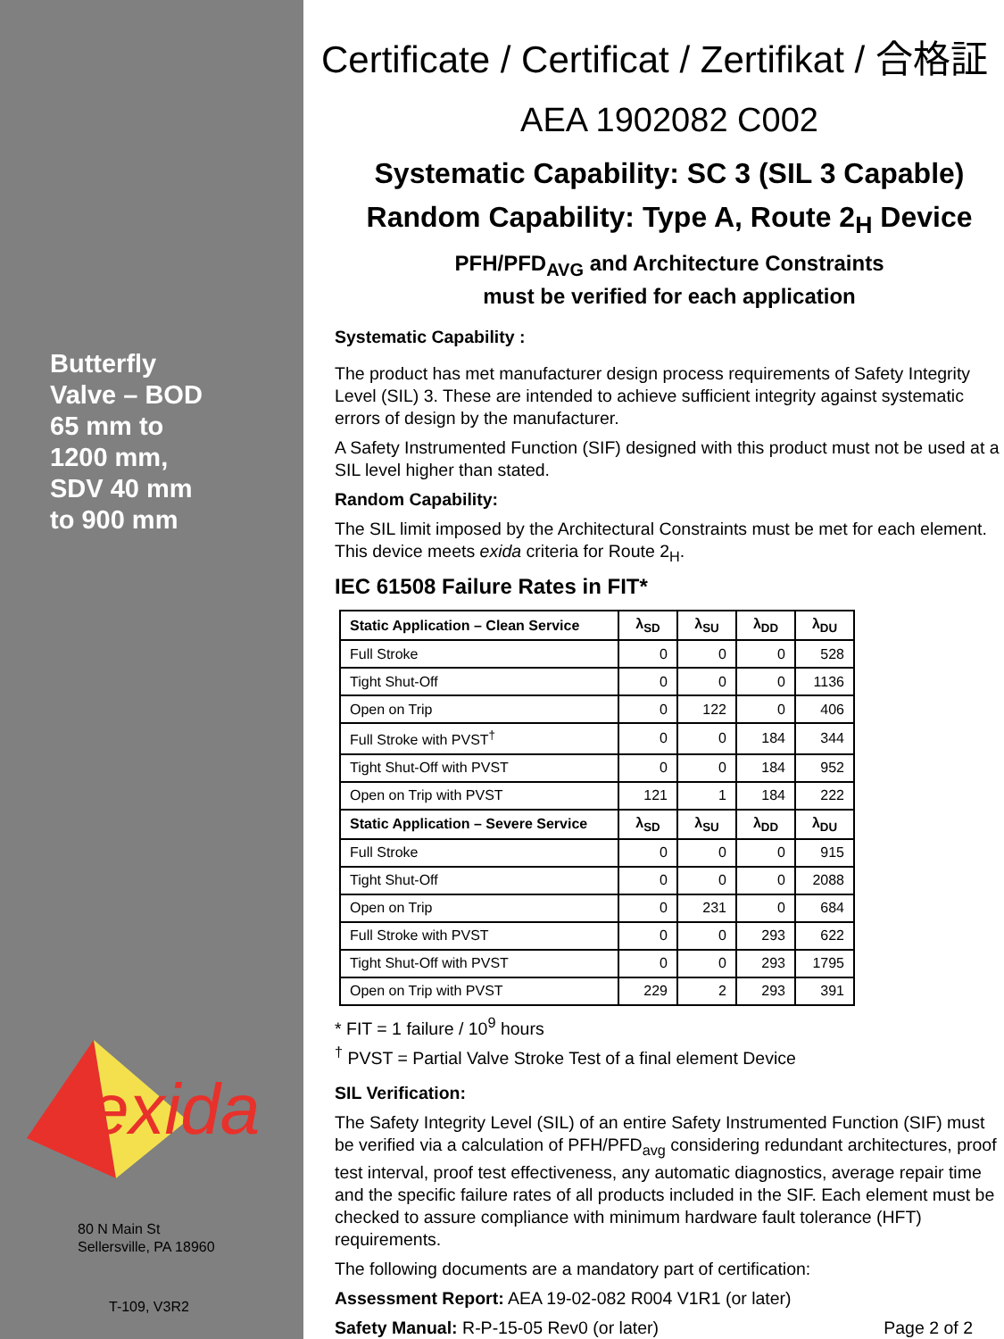Butterfly
Valve – BOD
65 mm to
1200 mm,
SDV 40 mm
to 900 mm
exida
80 N Main St
Sellersville, PA 18960
T-109, V3R2
Certificate / Certificat / Zertifikat / 合格証
AEA 1902082 C002
Systematic Capability: SC 3 (SIL 3 Capable)
Random Capability: Type A, Route 2<sub>H</sub> Device
PFH/PFD<sub>AVG</sub> and Architecture Constraints
must be verified for each application
Systematic Capability :
The product has met manufacturer design process requirements of Safety Integrity Level (SIL) 3. These are intended to achieve sufficient integrity against systematic errors of design by the manufacturer.
A Safety Instrumented Function (SIF) designed with this product must not be used at a SIL level higher than stated.
Random Capability:
The SIL limit imposed by the Architectural Constraints must be met for each element. This device meets exida criteria for Route 2<sub>H</sub>.
IEC 61508 Failure Rates in FIT*
| Static Application – Clean Service | λ<sub>SD</sub> | λ<sub>SU</sub> | λ<sub>DD</sub> | λ<sub>DU</sub> |
| --- | --- | --- | --- | --- |
| Full Stroke | 0 | 0 | 0 | 528 |
| Tight Shut-Off | 0 | 0 | 0 | 1136 |
| Open on Trip | 0 | 122 | 0 | 406 |
| Full Stroke with PVST<sup>†</sup> | 0 | 0 | 184 | 344 |
| Tight Shut-Off with PVST | 0 | 0 | 184 | 952 |
| Open on Trip with PVST | 121 | 1 | 184 | 222 |
| Static Application – Severe Service | λ<sub>SD</sub> | λ<sub>SU</sub> | λ<sub>DD</sub> | λ<sub>DU</sub> |
| Full Stroke | 0 | 0 | 0 | 915 |
| Tight Shut-Off | 0 | 0 | 0 | 2088 |
| Open on Trip | 0 | 231 | 0 | 684 |
| Full Stroke with PVST | 0 | 0 | 293 | 622 |
| Tight Shut-Off with PVST | 0 | 0 | 293 | 1795 |
| Open on Trip with PVST | 229 | 2 | 293 | 391 |
* FIT = 1 failure / 10<sup>9</sup> hours
<sup>†</sup> PVST = Partial Valve Stroke Test of a final element Device
SIL Verification:
The Safety Integrity Level (SIL) of an entire Safety Instrumented Function (SIF) must be verified via a calculation of PFH/PFD<sub>avg</sub> considering redundant architectures, proof test interval, proof test effectiveness, any automatic diagnostics, average repair time and the specific failure rates of all products included in the SIF. Each element must be checked to assure compliance with minimum hardware fault tolerance (HFT) requirements.
The following documents are a mandatory part of certification:
Assessment Report: AEA 19-02-082 R004 V1R1 (or later)
Safety Manual: R-P-15-05 Rev0 (or later) Page 2 of 2